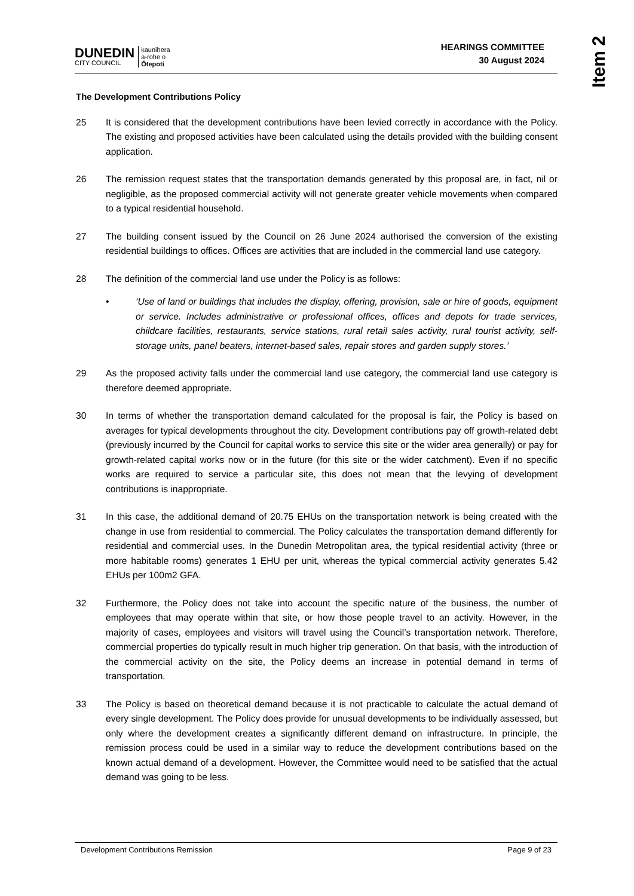Item 2
DUNEDIN
CITY COUNCIL
kaunihera
a-rohe o
Ōtepoti
HEARINGS COMMITTEE
30 August 2024
The Development Contributions Policy
25 It is considered that the development contributions have been levied correctly in accordance with the Policy. The existing and proposed activities have been calculated using the details provided with the building consent application.
26 The remission request states that the transportation demands generated by this proposal are, in fact, nil or negligible, as the proposed commercial activity will not generate greater vehicle movements when compared to a typical residential household.
27 The building consent issued by the Council on 26 June 2024 authorised the conversion of the existing residential buildings to offices. Offices are activities that are included in the commercial land use category.
28 The definition of the commercial land use under the Policy is as follows:
• ‘Use of land or buildings that includes the display, offering, provision, sale or hire of goods, equipment or service. Includes administrative or professional offices, offices and depots for trade services, childcare facilities, restaurants, service stations, rural retail sales activity, rural tourist activity, self-storage units, panel beaters, internet-based sales, repair stores and garden supply stores.’
29 As the proposed activity falls under the commercial land use category, the commercial land use category is therefore deemed appropriate.
30 In terms of whether the transportation demand calculated for the proposal is fair, the Policy is based on averages for typical developments throughout the city. Development contributions pay off growth-related debt (previously incurred by the Council for capital works to service this site or the wider area generally) or pay for growth-related capital works now or in the future (for this site or the wider catchment). Even if no specific works are required to service a particular site, this does not mean that the levying of development contributions is inappropriate.
31 In this case, the additional demand of 20.75 EHUs on the transportation network is being created with the change in use from residential to commercial. The Policy calculates the transportation demand differently for residential and commercial uses. In the Dunedin Metropolitan area, the typical residential activity (three or more habitable rooms) generates 1 EHU per unit, whereas the typical commercial activity generates 5.42 EHUs per 100m2 GFA.
32 Furthermore, the Policy does not take into account the specific nature of the business, the number of employees that may operate within that site, or how those people travel to an activity. However, in the majority of cases, employees and visitors will travel using the Council’s transportation network. Therefore, commercial properties do typically result in much higher trip generation. On that basis, with the introduction of the commercial activity on the site, the Policy deems an increase in potential demand in terms of transportation.
33 The Policy is based on theoretical demand because it is not practicable to calculate the actual demand of every single development. The Policy does provide for unusual developments to be individually assessed, but only where the development creates a significantly different demand on infrastructure. In principle, the remission process could be used in a similar way to reduce the development contributions based on the known actual demand of a development. However, the Committee would need to be satisfied that the actual demand was going to be less.
Development Contributions Remission Page 9 of 23